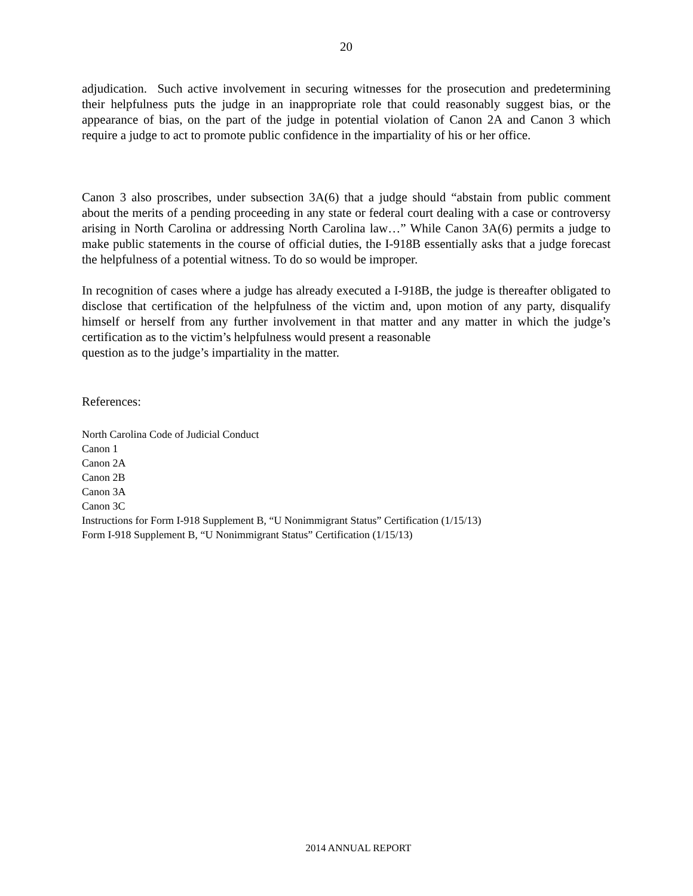20
adjudication. Such active involvement in securing witnesses for the prosecution and predetermining their helpfulness puts the judge in an inappropriate role that could reasonably suggest bias, or the appearance of bias, on the part of the judge in potential violation of Canon 2A and Canon 3 which require a judge to act to promote public confidence in the impartiality of his or her office.
Canon 3 also proscribes, under subsection 3A(6) that a judge should “abstain from public comment about the merits of a pending proceeding in any state or federal court dealing with a case or controversy arising in North Carolina or addressing North Carolina law…” While Canon 3A(6) permits a judge to make public statements in the course of official duties, the I-918B essentially asks that a judge forecast the helpfulness of a potential witness. To do so would be improper.
In recognition of cases where a judge has already executed a I-918B, the judge is thereafter obligated to disclose that certification of the helpfulness of the victim and, upon motion of any party, disqualify himself or herself from any further involvement in that matter and any matter in which the judge’s certification as to the victim’s helpfulness would present a reasonable
question as to the judge’s impartiality in the matter.
References:
North Carolina Code of Judicial Conduct
Canon 1
Canon 2A
Canon 2B
Canon 3A
Canon 3C
Instructions for Form I-918 Supplement B, “U Nonimmigrant Status” Certification (1/15/13)
Form I-918 Supplement B, “U Nonimmigrant Status” Certification (1/15/13)
2014 ANNUAL REPORT